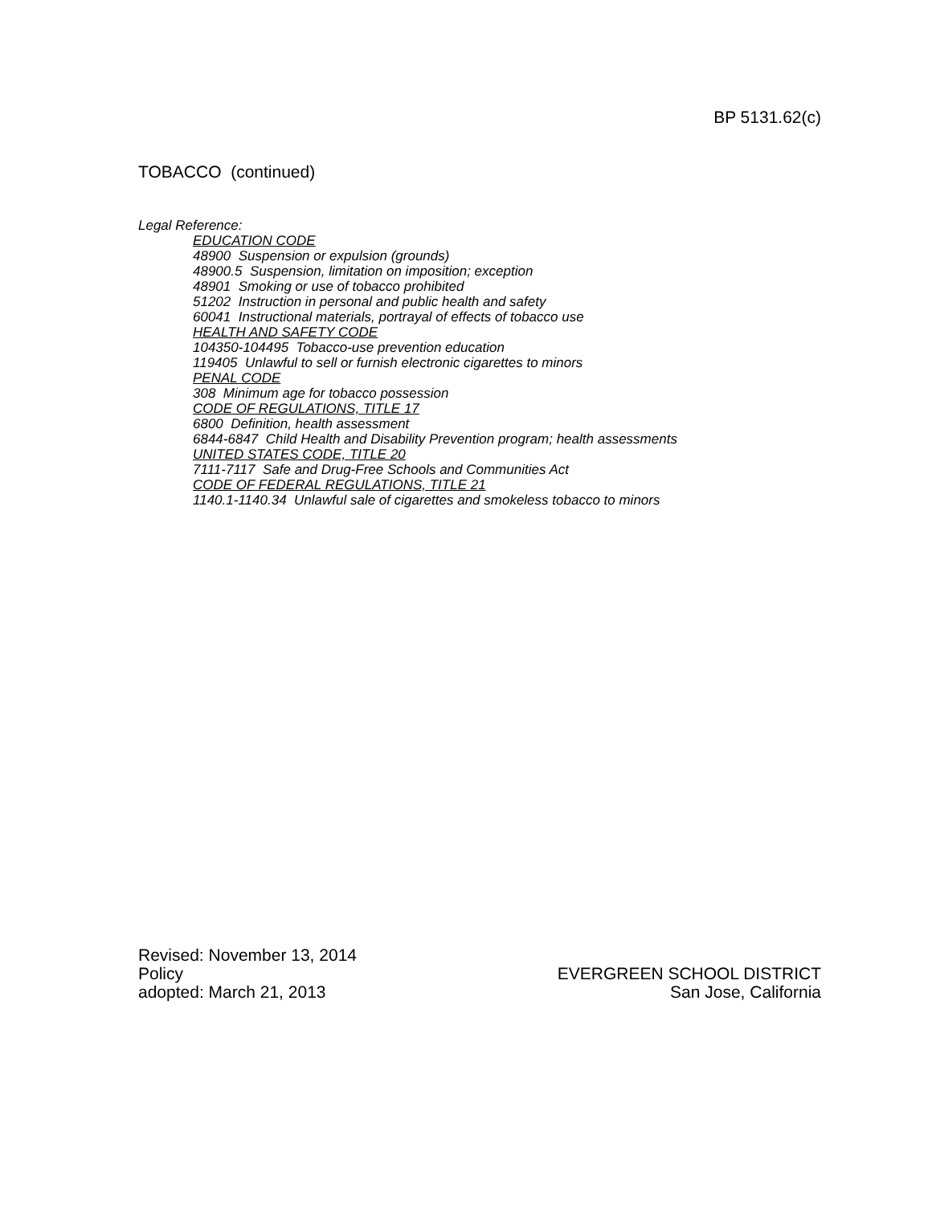BP 5131.62(c)
TOBACCO (continued)
Legal Reference:
EDUCATION CODE
48900 Suspension or expulsion (grounds)
48900.5 Suspension, limitation on imposition; exception
48901 Smoking or use of tobacco prohibited
51202 Instruction in personal and public health and safety
60041 Instructional materials, portrayal of effects of tobacco use
HEALTH AND SAFETY CODE
104350-104495 Tobacco-use prevention education
119405 Unlawful to sell or furnish electronic cigarettes to minors
PENAL CODE
308 Minimum age for tobacco possession
CODE OF REGULATIONS, TITLE 17
6800 Definition, health assessment
6844-6847 Child Health and Disability Prevention program; health assessments
UNITED STATES CODE, TITLE 20
7111-7117 Safe and Drug-Free Schools and Communities Act
CODE OF FEDERAL REGULATIONS, TITLE 21
1140.1-1140.34 Unlawful sale of cigarettes and smokeless tobacco to minors
Revised: November 13, 2014
Policy
adopted: March 21, 2013
EVERGREEN SCHOOL DISTRICT
San Jose, California